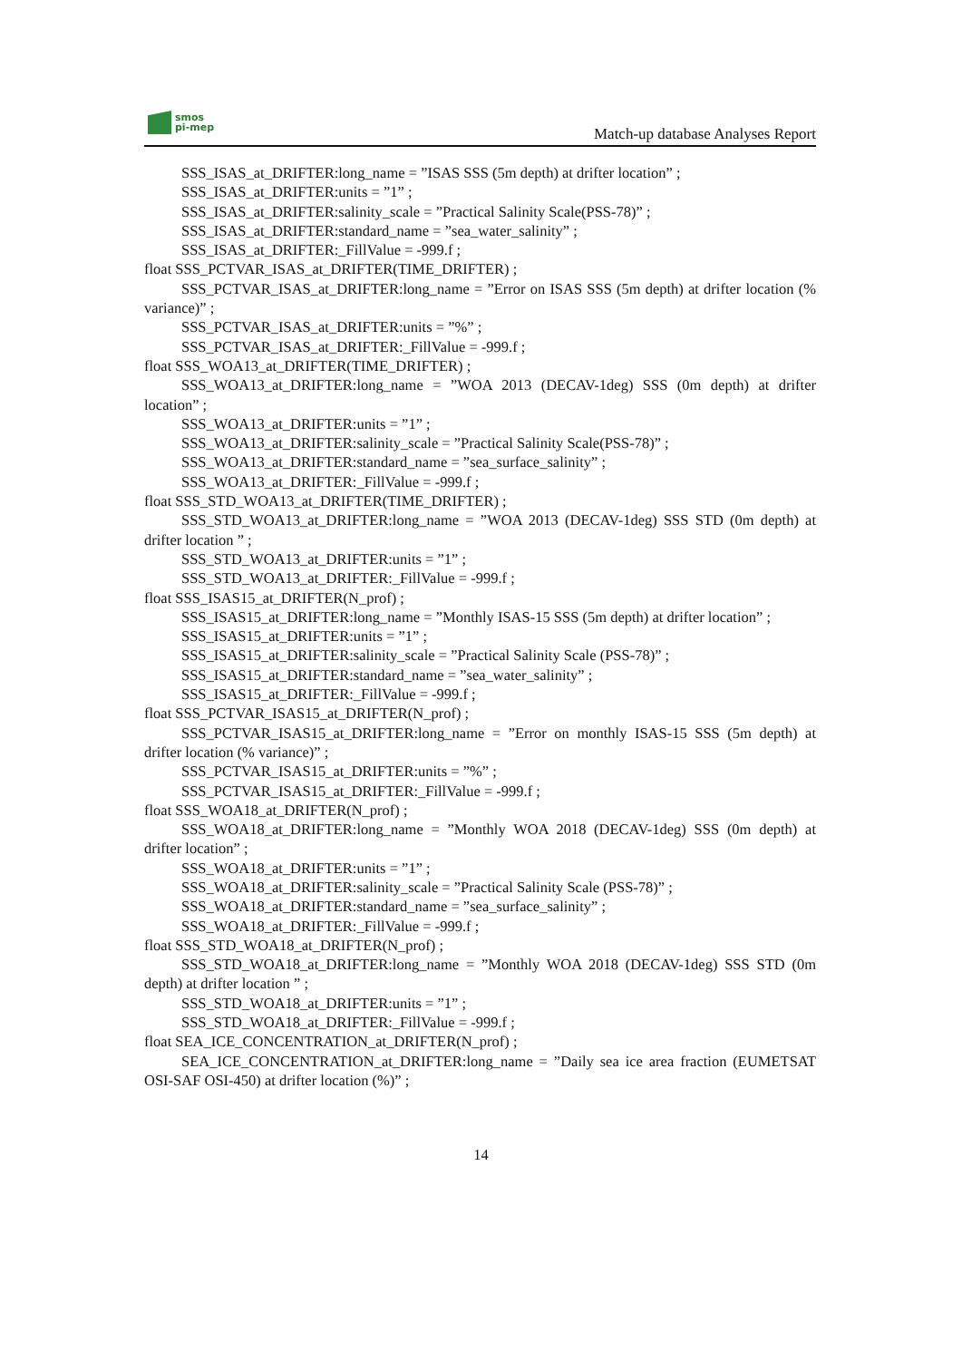smos
pi-mep
Match-up database Analyses Report
SSS_ISAS_at_DRIFTER:long_name = ”ISAS SSS (5m depth) at drifter location” ;
SSS_ISAS_at_DRIFTER:units = ”1” ;
SSS_ISAS_at_DRIFTER:salinity_scale = ”Practical Salinity Scale(PSS-78)” ;
SSS_ISAS_at_DRIFTER:standard_name = ”sea_water_salinity” ;
SSS_ISAS_at_DRIFTER:_FillValue = -999.f ;
float SSS_PCTVAR_ISAS_at_DRIFTER(TIME_DRIFTER) ;
SSS_PCTVAR_ISAS_at_DRIFTER:long_name = ”Error on ISAS SSS (5m depth) at drifter location (% variance)” ;
SSS_PCTVAR_ISAS_at_DRIFTER:units = ”%” ;
SSS_PCTVAR_ISAS_at_DRIFTER:_FillValue = -999.f ;
float SSS_WOA13_at_DRIFTER(TIME_DRIFTER) ;
SSS_WOA13_at_DRIFTER:long_name = ”WOA 2013 (DECAV-1deg) SSS (0m depth) at drifter location” ;
SSS_WOA13_at_DRIFTER:units = ”1” ;
SSS_WOA13_at_DRIFTER:salinity_scale = ”Practical Salinity Scale(PSS-78)” ;
SSS_WOA13_at_DRIFTER:standard_name = ”sea_surface_salinity” ;
SSS_WOA13_at_DRIFTER:_FillValue = -999.f ;
float SSS_STD_WOA13_at_DRIFTER(TIME_DRIFTER) ;
SSS_STD_WOA13_at_DRIFTER:long_name = ”WOA 2013 (DECAV-1deg) SSS STD (0m depth) at drifter location ” ;
SSS_STD_WOA13_at_DRIFTER:units = ”1” ;
SSS_STD_WOA13_at_DRIFTER:_FillValue = -999.f ;
float SSS_ISAS15_at_DRIFTER(N_prof) ;
SSS_ISAS15_at_DRIFTER:long_name = ”Monthly ISAS-15 SSS (5m depth) at drifter location” ;
SSS_ISAS15_at_DRIFTER:units = ”1” ;
SSS_ISAS15_at_DRIFTER:salinity_scale = ”Practical Salinity Scale (PSS-78)” ;
SSS_ISAS15_at_DRIFTER:standard_name = ”sea_water_salinity” ;
SSS_ISAS15_at_DRIFTER:_FillValue = -999.f ;
float SSS_PCTVAR_ISAS15_at_DRIFTER(N_prof) ;
SSS_PCTVAR_ISAS15_at_DRIFTER:long_name = ”Error on monthly ISAS-15 SSS (5m depth) at drifter location (% variance)” ;
SSS_PCTVAR_ISAS15_at_DRIFTER:units = ”%” ;
SSS_PCTVAR_ISAS15_at_DRIFTER:_FillValue = -999.f ;
float SSS_WOA18_at_DRIFTER(N_prof) ;
SSS_WOA18_at_DRIFTER:long_name = ”Monthly WOA 2018 (DECAV-1deg) SSS (0m depth) at drifter location” ;
SSS_WOA18_at_DRIFTER:units = ”1” ;
SSS_WOA18_at_DRIFTER:salinity_scale = ”Practical Salinity Scale (PSS-78)” ;
SSS_WOA18_at_DRIFTER:standard_name = ”sea_surface_salinity” ;
SSS_WOA18_at_DRIFTER:_FillValue = -999.f ;
float SSS_STD_WOA18_at_DRIFTER(N_prof) ;
SSS_STD_WOA18_at_DRIFTER:long_name = ”Monthly WOA 2018 (DECAV-1deg) SSS STD (0m depth) at drifter location ” ;
SSS_STD_WOA18_at_DRIFTER:units = ”1” ;
SSS_STD_WOA18_at_DRIFTER:_FillValue = -999.f ;
float SEA_ICE_CONCENTRATION_at_DRIFTER(N_prof) ;
SEA_ICE_CONCENTRATION_at_DRIFTER:long_name = ”Daily sea ice area fraction (EUMETSAT OSI-SAF OSI-450) at drifter location (%)” ;
14